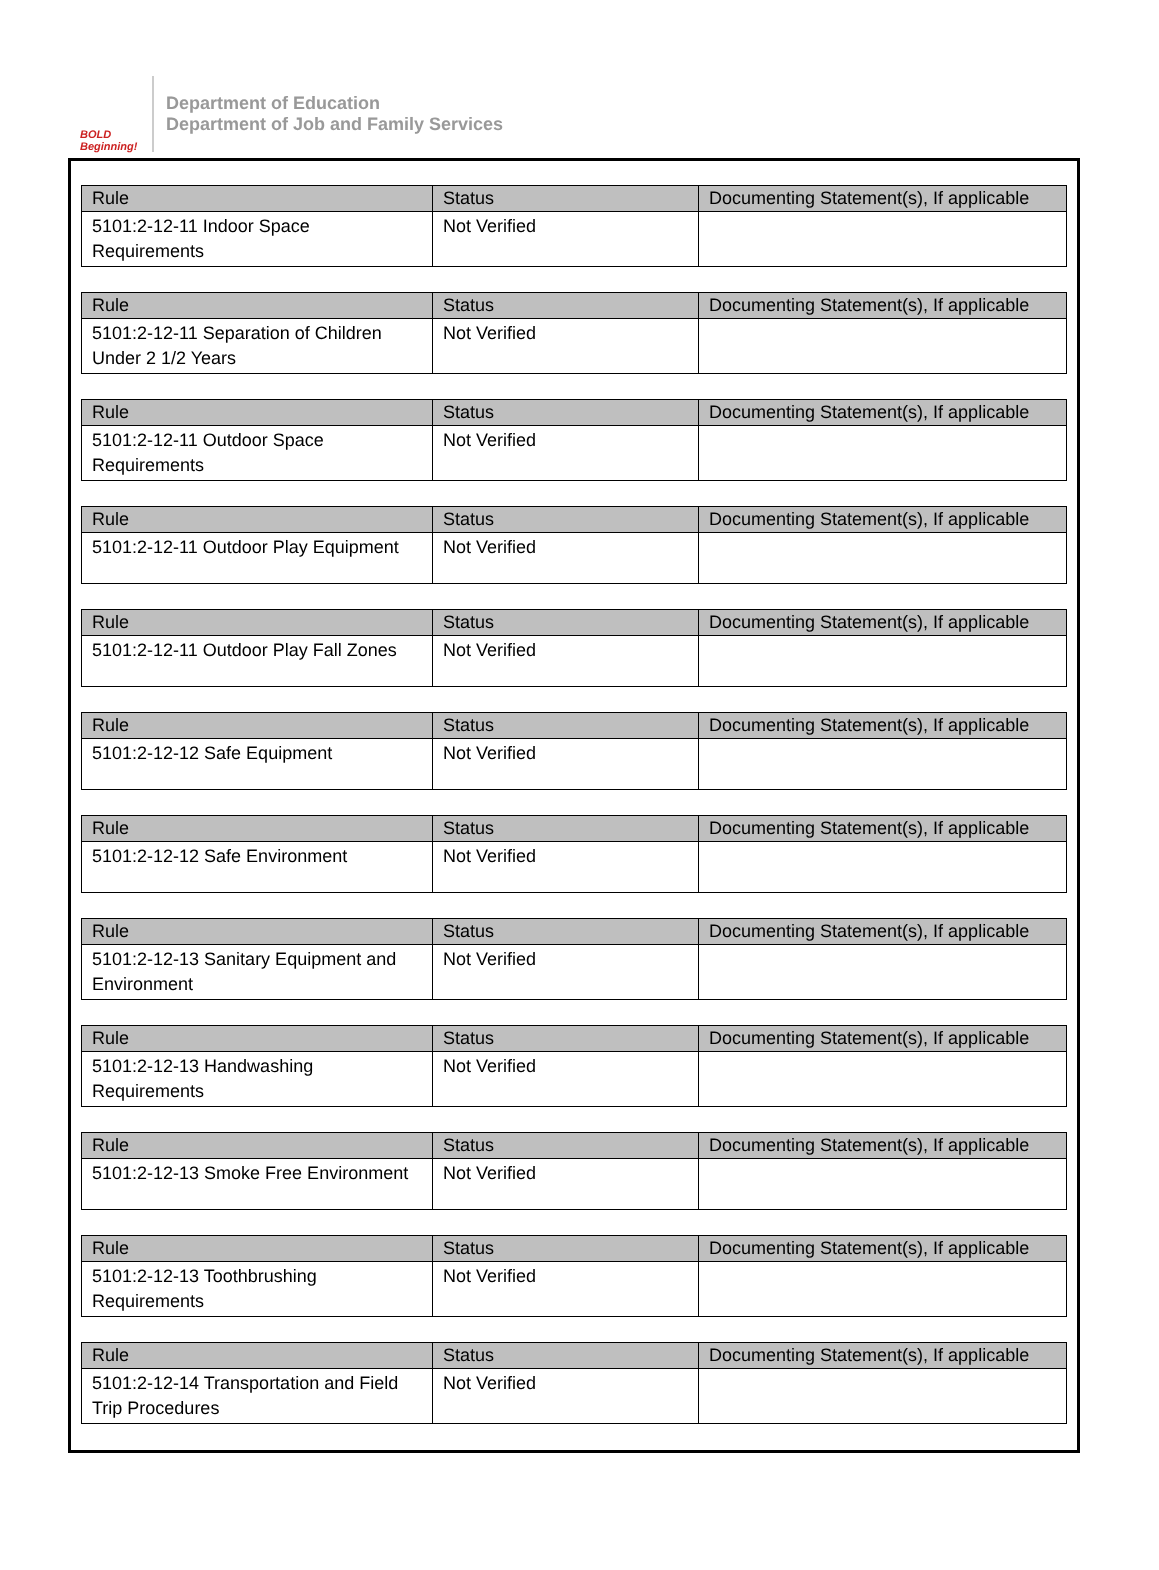BOLD Beginning!
Department of Education
Department of Job and Family Services
| Rule | Status | Documenting Statement(s), If applicable |
| --- | --- | --- |
| 5101:2-12-11 Indoor Space Requirements | Not Verified | |
| Rule | Status | Documenting Statement(s), If applicable |
| --- | --- | --- |
| 5101:2-12-11 Separation of Children Under 2 1/2 Years | Not Verified | |
| Rule | Status | Documenting Statement(s), If applicable |
| --- | --- | --- |
| 5101:2-12-11 Outdoor Space Requirements | Not Verified | |
| Rule | Status | Documenting Statement(s), If applicable |
| --- | --- | --- |
| 5101:2-12-11 Outdoor Play Equipment | Not Verified | |
| Rule | Status | Documenting Statement(s), If applicable |
| --- | --- | --- |
| 5101:2-12-11 Outdoor Play Fall Zones | Not Verified | |
| Rule | Status | Documenting Statement(s), If applicable |
| --- | --- | --- |
| 5101:2-12-12 Safe Equipment | Not Verified | |
| Rule | Status | Documenting Statement(s), If applicable |
| --- | --- | --- |
| 5101:2-12-12 Safe Environment | Not Verified | |
| Rule | Status | Documenting Statement(s), If applicable |
| --- | --- | --- |
| 5101:2-12-13 Sanitary Equipment and Environment | Not Verified | |
| Rule | Status | Documenting Statement(s), If applicable |
| --- | --- | --- |
| 5101:2-12-13 Handwashing Requirements | Not Verified | |
| Rule | Status | Documenting Statement(s), If applicable |
| --- | --- | --- |
| 5101:2-12-13 Smoke Free Environment | Not Verified | |
| Rule | Status | Documenting Statement(s), If applicable |
| --- | --- | --- |
| 5101:2-12-13 Toothbrushing Requirements | Not Verified | |
| Rule | Status | Documenting Statement(s), If applicable |
| --- | --- | --- |
| 5101:2-12-14 Transportation and Field Trip Procedures | Not Verified | |